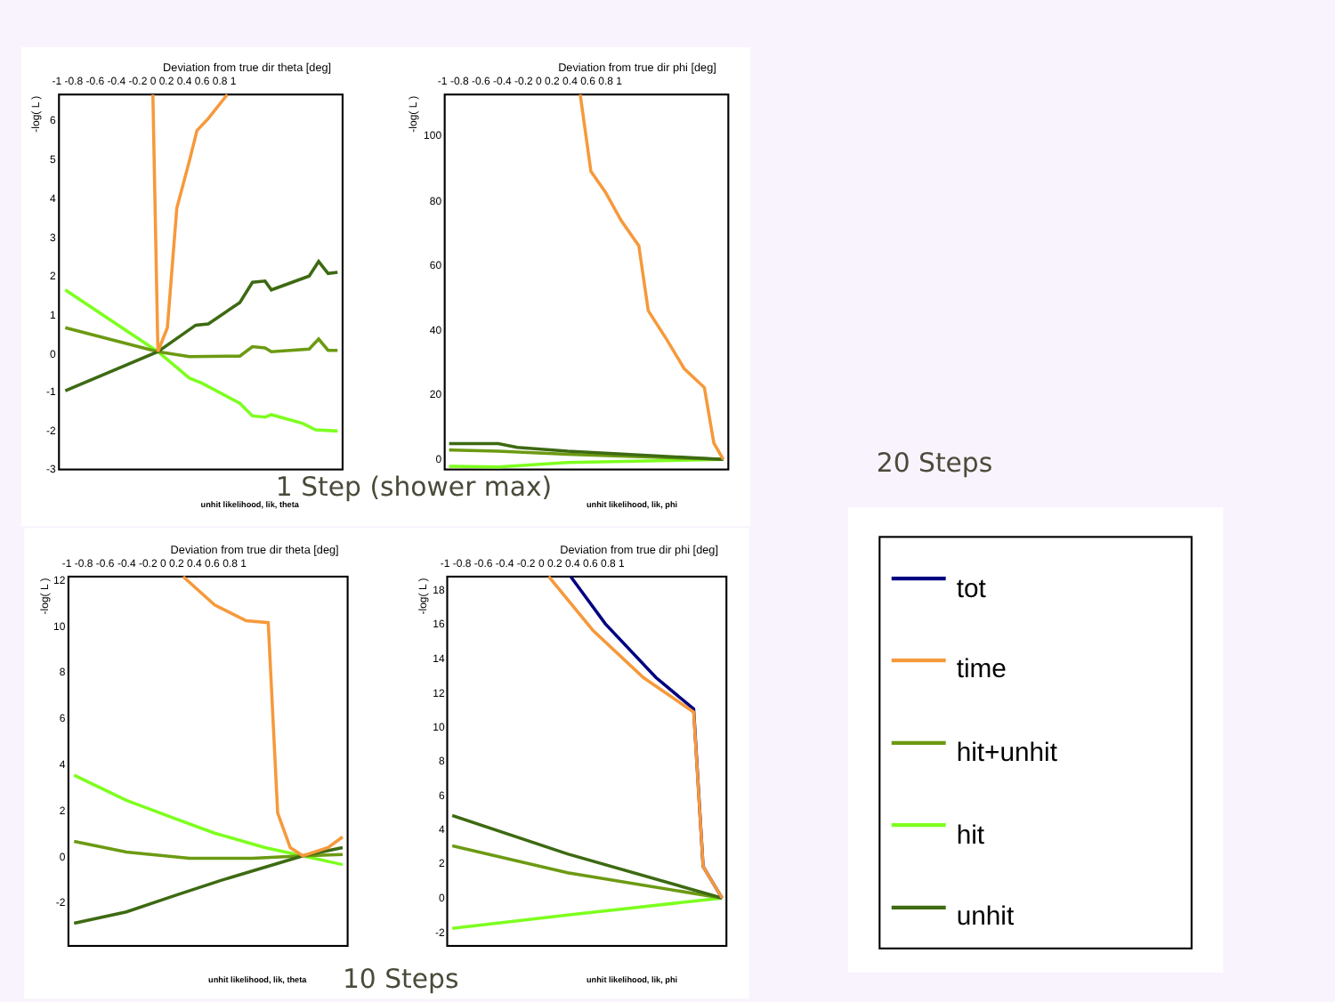Deviation from true dir theta [deg]
-1 -0.8 -0.6 -0.4 -0.2 0 0.2 0.4 0.6 0.8 1
-log( L )
6
5
4
3
2
1
0
-1
-2
-3
Deviation from true dir phi [deg]
-1 -0.8 -0.6 -0.4 -0.2 0 0.2 0.4 0.6 0.8 1
-log( L )
100
80
60
40
20
0
1 Step (shower max)
unhit likelihood, lik, theta
unhit likelihood, lik, phi
Deviation from true dir theta [deg]
-1 -0.8 -0.6 -0.4 -0.2 0 0.2 0.4 0.6 0.8 1
-log( L )
12
10
8
6
4
2
0
-2
Deviation from true dir phi [deg]
-1 -0.8 -0.6 -0.4 -0.2 0 0.2 0.4 0.6 0.8 1
-log( L )
18
16
14
12
10
8
6
4
2
0
-2
unhit likelihood, lik, theta
10 Steps
unhit likelihood, lik, phi
20 Steps
tot
time
hit+unhit
hit
unhit